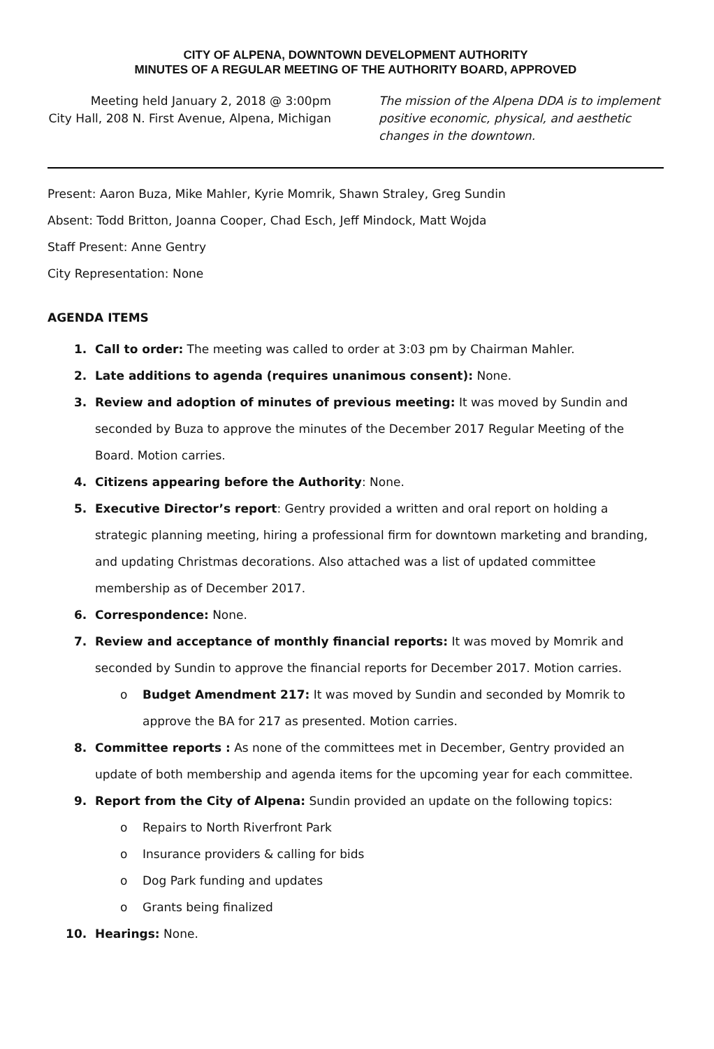CITY OF ALPENA, DOWNTOWN DEVELOPMENT AUTHORITY
MINUTES OF A REGULAR MEETING OF THE AUTHORITY BOARD, APPROVED
Meeting held January 2, 2018 @ 3:00pm
City Hall, 208 N. First Avenue, Alpena, Michigan
The mission of the Alpena DDA is to implement positive economic, physical, and aesthetic changes in the downtown.
Present: Aaron Buza, Mike Mahler, Kyrie Momrik, Shawn Straley, Greg Sundin
Absent: Todd Britton, Joanna Cooper, Chad Esch, Jeff Mindock, Matt Wojda
Staff Present: Anne Gentry
City Representation: None
AGENDA ITEMS
1. Call to order: The meeting was called to order at 3:03 pm by Chairman Mahler.
2. Late additions to agenda (requires unanimous consent): None.
3. Review and adoption of minutes of previous meeting: It was moved by Sundin and seconded by Buza to approve the minutes of the December 2017 Regular Meeting of the Board. Motion carries.
4. Citizens appearing before the Authority: None.
5. Executive Director’s report: Gentry provided a written and oral report on holding a strategic planning meeting, hiring a professional firm for downtown marketing and branding, and updating Christmas decorations. Also attached was a list of updated committee membership as of December 2017.
6. Correspondence: None.
7. Review and acceptance of monthly financial reports: It was moved by Momrik and seconded by Sundin to approve the financial reports for December 2017. Motion carries.
o Budget Amendment 217: It was moved by Sundin and seconded by Momrik to approve the BA for 217 as presented. Motion carries.
8. Committee reports : As none of the committees met in December, Gentry provided an update of both membership and agenda items for the upcoming year for each committee.
9. Report from the City of Alpena: Sundin provided an update on the following topics:
o Repairs to North Riverfront Park
o Insurance providers & calling for bids
o Dog Park funding and updates
o Grants being finalized
10. Hearings: None.